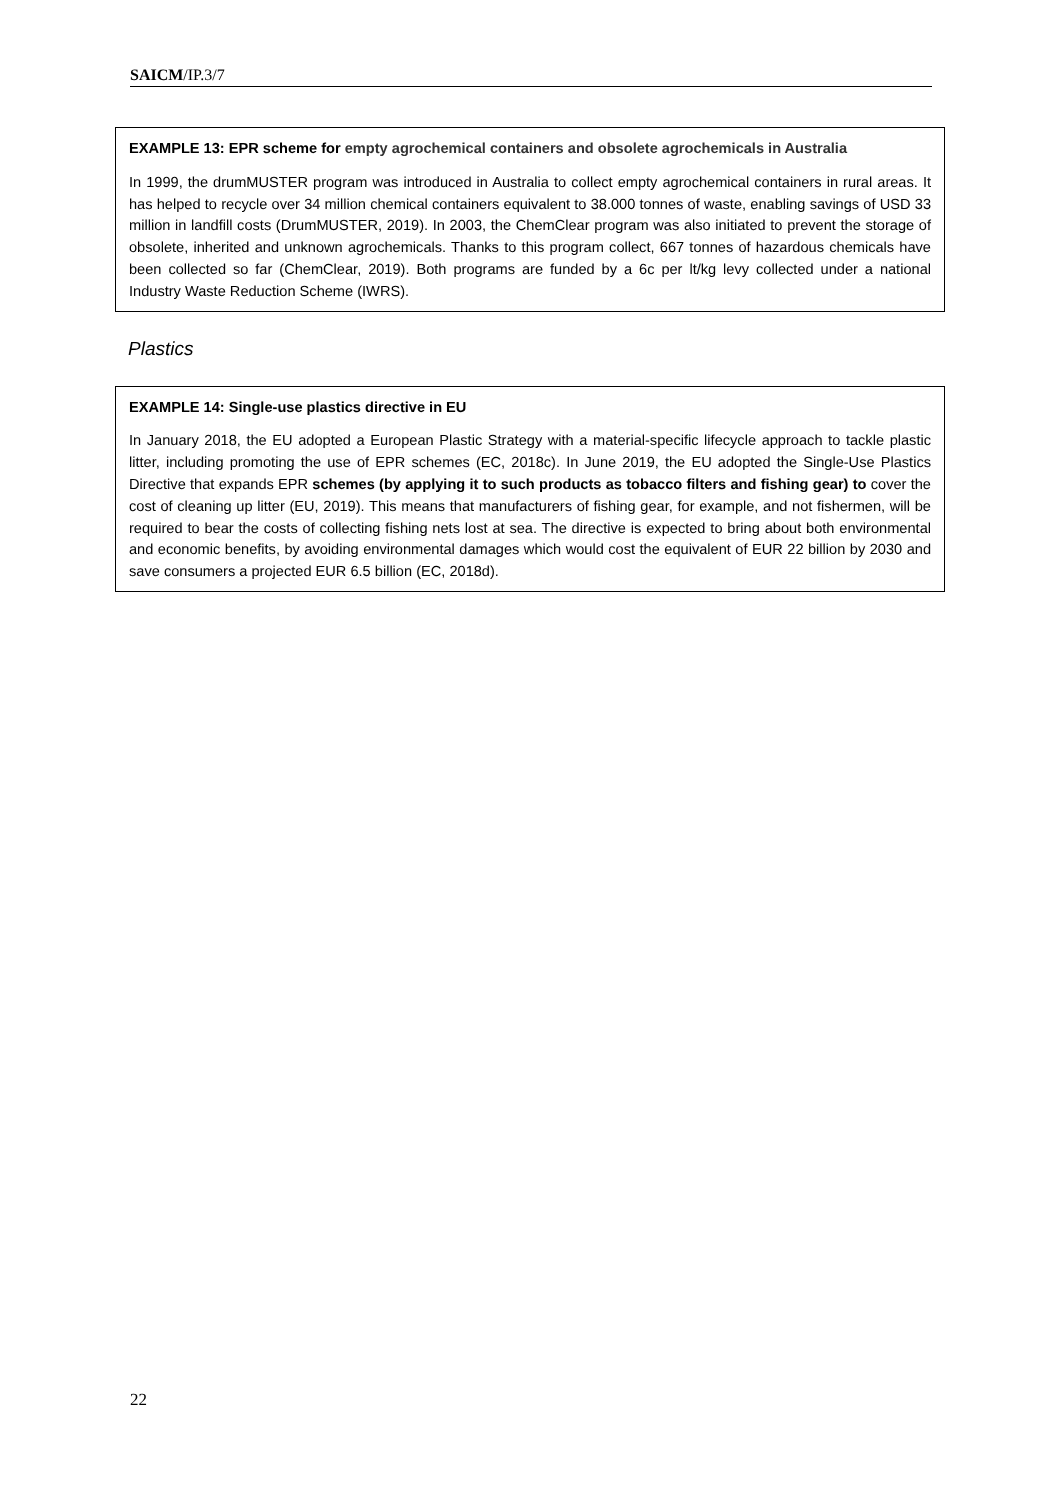SAICM/IP.3/7
EXAMPLE 13: EPR scheme for empty agrochemical containers and obsolete agrochemicals in Australia
In 1999, the drumMUSTER program was introduced in Australia to collect empty agrochemical containers in rural areas. It has helped to recycle over 34 million chemical containers equivalent to 38.000 tonnes of waste, enabling savings of USD 33 million in landfill costs (DrumMUSTER, 2019). In 2003, the ChemClear program was also initiated to prevent the storage of obsolete, inherited and unknown agrochemicals. Thanks to this program collect, 667 tonnes of hazardous chemicals have been collected so far (ChemClear, 2019). Both programs are funded by a 6c per lt/kg levy collected under a national Industry Waste Reduction Scheme (IWRS).
Plastics
EXAMPLE 14: Single-use plastics directive in EU
In January 2018, the EU adopted a European Plastic Strategy with a material-specific lifecycle approach to tackle plastic litter, including promoting the use of EPR schemes (EC, 2018c). In June 2019, the EU adopted the Single-Use Plastics Directive that expands EPR schemes (by applying it to such products as tobacco filters and fishing gear) to cover the cost of cleaning up litter (EU, 2019). This means that manufacturers of fishing gear, for example, and not fishermen, will be required to bear the costs of collecting fishing nets lost at sea. The directive is expected to bring about both environmental and economic benefits, by avoiding environmental damages which would cost the equivalent of EUR 22 billion by 2030 and save consumers a projected EUR 6.5 billion (EC, 2018d).
22